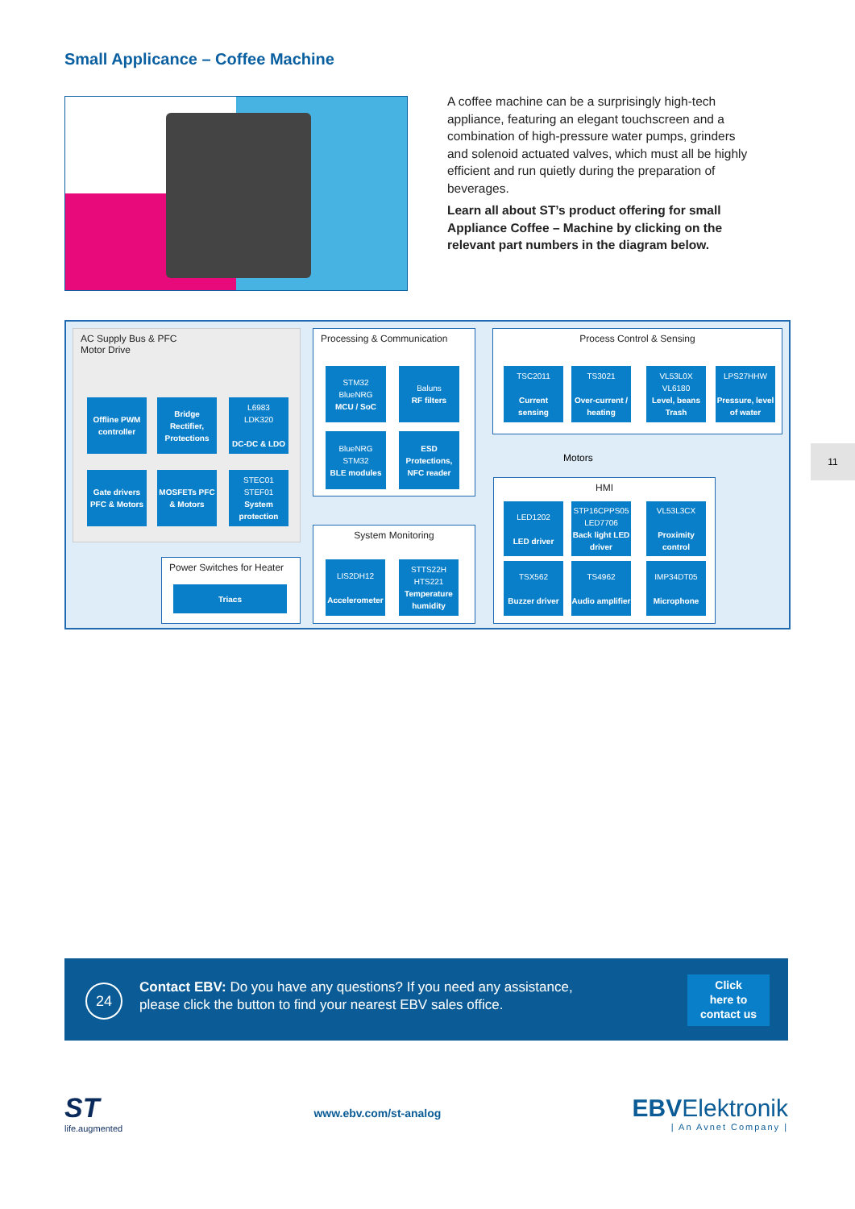Small Applicance – Coffee Machine
A coffee machine can be a surprisingly high-tech appliance, featuring an elegant touchscreen and a combination of high-pressure water pumps, grinders and solenoid actuated valves, which must all be highly efficient and run quietly during the preparation of beverages.
Learn all about ST’s product offering for small Appliance Coffee – Machine by clicking on the relevant part numbers in the diagram below.
AC Supply Bus & PFC
Motor Drive
Offline PWM controller
Bridge Rectifier, Protections
L6983
LDK320
DC-DC & LDO
Gate drivers PFC & Motors
MOSFETs PFC & Motors
STEC01
STEF01
System protection
Power Switches for Heater
Triacs
Processing & Communication
STM32
BlueNRG
MCU / SoC
Baluns
RF filters
BlueNRG
STM32
BLE modules
ESD Protections, NFC reader
System Monitoring
LIS2DH12
Accelerometer
STTS22H
HTS221
Temperature humidity
Process Control & Sensing
TSC2011
Current sensing
TS3021
Over-current / heating
VL53L0X
VL6180
Level, beans Trash
LPS27HHW
Pressure, level of water
Motors
HMI
LED1202
LED driver
STP16CPPS05
LED7706
Back light LED driver
VL53L3CX
Proximity control
TSX562
Buzzer driver
TS4962
Audio amplifier
IMP34DT05
Microphone
11
24
Contact EBV: Do you have any questions? If you need any assistance,
please click the button to find your nearest EBV sales office.
Click
here to
contact us
ST
life.augmented
www.ebv.com/st-analog
EBVElektronik
| An Avnet Company |